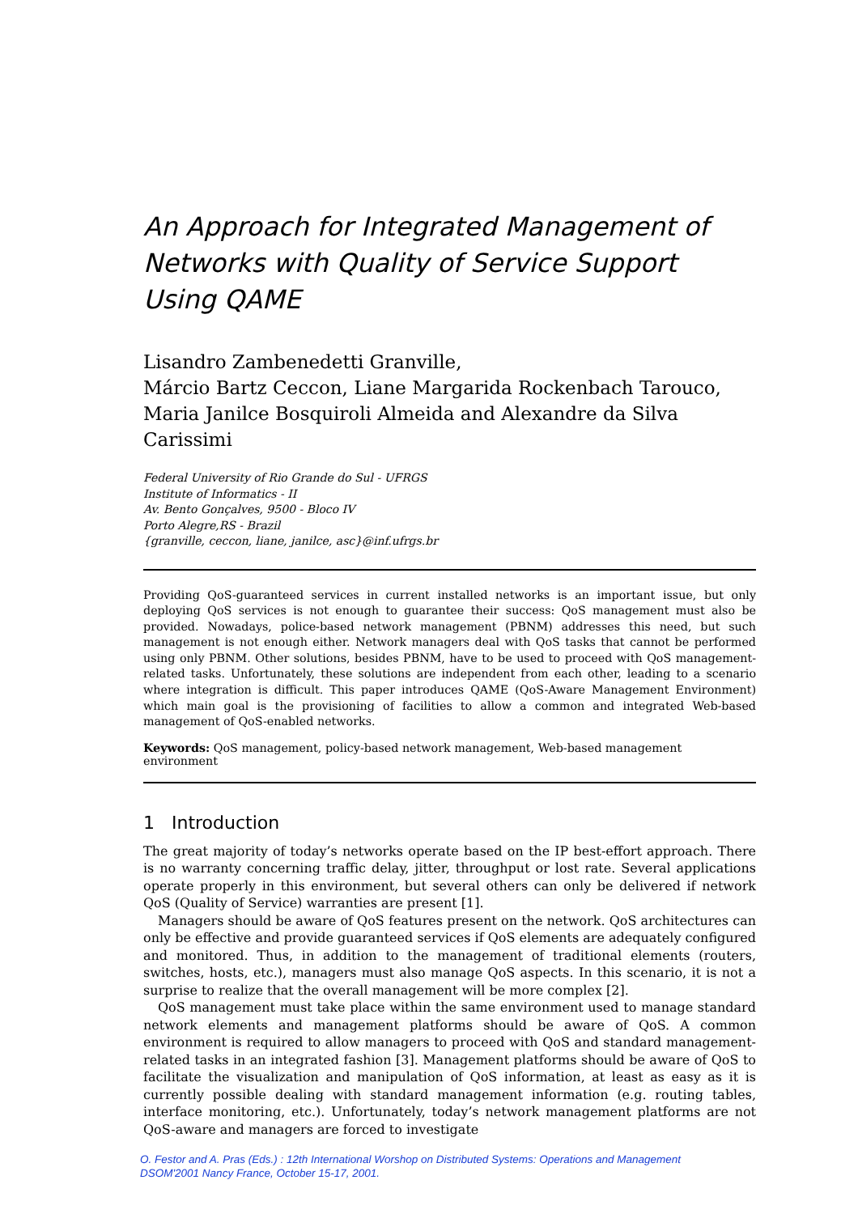An Approach for Integrated Management of
Networks with Quality of Service Support
Using QAME
Lisandro Zambenedetti Granville,
Márcio Bartz Ceccon, Liane Margarida Rockenbach Tarouco,
Maria Janilce Bosquiroli Almeida and Alexandre da Silva Carissimi
Federal University of Rio Grande do Sul - UFRGS
Institute of Informatics - II
Av. Bento Gonçalves, 9500 - Bloco IV
Porto Alegre,RS - Brazil
{granville, ceccon, liane, janilce, asc}@inf.ufrgs.br
Providing QoS-guaranteed services in current installed networks is an important issue, but only deploying QoS services is not enough to guarantee their success: QoS management must also be provided. Nowadays, police-based network management (PBNM) addresses this need, but such management is not enough either. Network managers deal with QoS tasks that cannot be performed using only PBNM. Other solutions, besides PBNM, have to be used to proceed with QoS management-related tasks. Unfortunately, these solutions are independent from each other, leading to a scenario where integration is difficult. This paper introduces QAME (QoS-Aware Management Environment) which main goal is the provisioning of facilities to allow a common and integrated Web-based management of QoS-enabled networks.
Keywords: QoS management, policy-based network management, Web-based management environment
1 Introduction
The great majority of today’s networks operate based on the IP best-effort approach. There is no warranty concerning traffic delay, jitter, throughput or lost rate. Several applications operate properly in this environment, but several others can only be delivered if network QoS (Quality of Service) warranties are present [1].
Managers should be aware of QoS features present on the network. QoS architectures can only be effective and provide guaranteed services if QoS elements are adequately configured and monitored. Thus, in addition to the management of traditional elements (routers, switches, hosts, etc.), managers must also manage QoS aspects. In this scenario, it is not a surprise to realize that the overall management will be more complex [2].
QoS management must take place within the same environment used to manage standard network elements and management platforms should be aware of QoS. A common environment is required to allow managers to proceed with QoS and standard management-related tasks in an integrated fashion [3]. Management platforms should be aware of QoS to facilitate the visualization and manipulation of QoS information, at least as easy as it is currently possible dealing with standard management information (e.g. routing tables, interface monitoring, etc.). Unfortunately, today’s network management platforms are not QoS-aware and managers are forced to investigate
O. Festor and A. Pras (Eds.) : 12th International Worshop on Distributed Systems: Operations and Management
DSOM'2001 Nancy France, October 15-17, 2001.